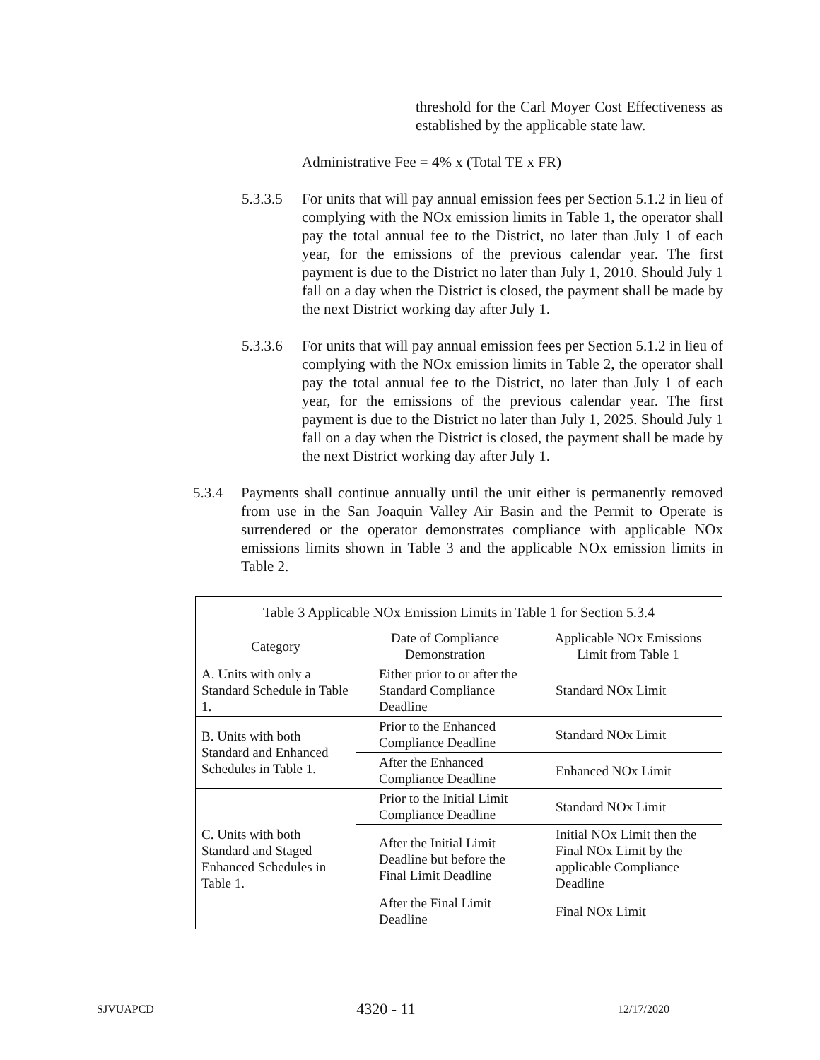threshold for the Carl Moyer Cost Effectiveness as established by the applicable state law.
Administrative Fee = 4% x (Total TE x FR)
5.3.3.5
For units that will pay annual emission fees per Section 5.1.2 in lieu of complying with the NOx emission limits in Table 1, the operator shall pay the total annual fee to the District, no later than July 1 of each year, for the emissions of the previous calendar year. The first payment is due to the District no later than July 1, 2010. Should July 1 fall on a day when the District is closed, the payment shall be made by the next District working day after July 1.
5.3.3.6
For units that will pay annual emission fees per Section 5.1.2 in lieu of complying with the NOx emission limits in Table 2, the operator shall pay the total annual fee to the District, no later than July 1 of each year, for the emissions of the previous calendar year. The first payment is due to the District no later than July 1, 2025. Should July 1 fall on a day when the District is closed, the payment shall be made by the next District working day after July 1.
5.3.4 Payments shall continue annually until the unit either is permanently removed from use in the San Joaquin Valley Air Basin and the Permit to Operate is surrendered or the operator demonstrates compliance with applicable NOx emissions limits shown in Table 3 and the applicable NOx emission limits in Table 2.
| Table 3 Applicable NOx Emission Limits in Table 1 for Section 5.3.4 | | |
| --- | --- | --- |
| Category | Date of Compliance Demonstration | Applicable NOx Emissions Limit from Table 1 |
| A. Units with only a Standard Schedule in Table 1. | Either prior to or after the Standard Compliance Deadline | Standard NOx Limit |
| B. Units with both Standard and Enhanced Schedules in Table 1. | Prior to the Enhanced Compliance Deadline | Standard NOx Limit |
| | After the Enhanced Compliance Deadline | Enhanced NOx Limit |
| C. Units with both Standard and Staged Enhanced Schedules in Table 1. | Prior to the Initial Limit Compliance Deadline | Standard NOx Limit |
| | After the Initial Limit Deadline but before the Final Limit Deadline | Initial NOx Limit then the Final NOx Limit by the applicable Compliance Deadline |
| | After the Final Limit Deadline | Final NOx Limit |
SJVUAPCD 4320 - 11 12/17/2020